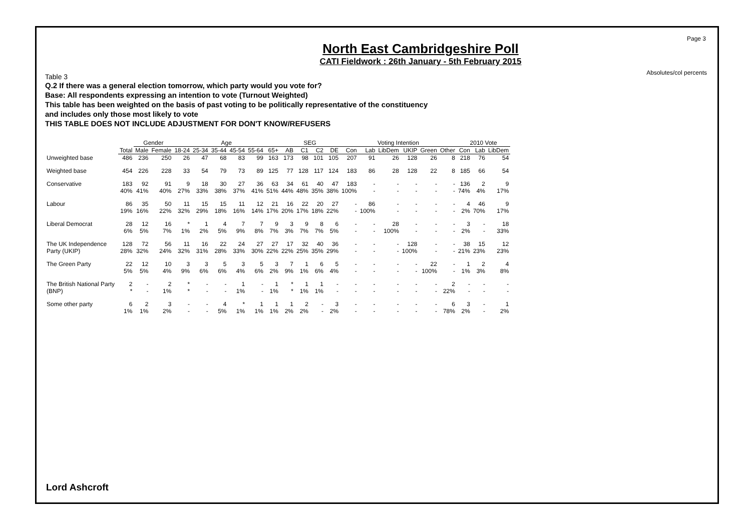Page 3
Absolutes/col percents
North East Cambridgeshire Poll
CATI Fieldwork : 26th January - 5th February 2015
Table 3
Q.2 If there was a general election tomorrow, which party would you vote for?
Base: All respondents expressing an intention to vote (Turnout Weighted)
This table has been weighted on the basis of past voting to be politically representative of the constituency
and includes only those most likely to vote
THIS TABLE DOES NOT INCLUDE ADJUSTMENT FOR DON'T KNOW/REFUSERS
| | | Gender | | Age | | | | | | SEG | | | | Voting Intention | | | | | | 2010 Vote | | |
| | Total | Male | Female | 18-24 | 25-34 | 35-44 | 45-54 | 55-64 | 65+ | AB | C1 | C2 | DE | Con | Lab | LibDem | UKIP | Green | Other | Con | Lab | LibDem |
| Unweighted base | 486 | 236 | 250 | 26 | 47 | 68 | 83 | 99 | 163 | 173 | 98 | 101 | 105 | 207 | 91 | 26 | 128 | 26 | 8 | 218 | 76 | 54 |
| Weighted base | 454 | 226 | 228 | 33 | 54 | 79 | 73 | 89 | 125 | 77 | 128 | 117 | 124 | 183 | 86 | 28 | 128 | 22 | 8 | 185 | 66 | 54 |
| Conservative | 183 40% | 92 41% | 91 40% | 9 27% | 18 33% | 30 38% | 27 37% | 36 41% | 63 51% | 34 44% | 61 48% | 40 35% | 47 38% | 183 100% | - - | - - | - - | - - | - - | 136 74% | 2 4% | 9 17% |
| Labour | 86 19% | 35 16% | 50 22% | 11 32% | 15 29% | 15 18% | 11 16% | 12 14% | 21 17% | 16 20% | 22 17% | 20 18% | 27 22% | - - | 86 100% | - - | - - | - - | - - | 4 2% | 46 70% | 9 17% |
| Liberal Democrat | 28 6% | 12 5% | 16 7% | * 1% | 1 2% | 4 5% | 7 9% | 7 8% | 9 7% | 3 3% | 9 7% | 8 7% | 6 5% | - - | - - | 28 100% | - - | - - | - - | 3 2% | - - | 18 33% |
| The UK Independence Party (UKIP) | 128 28% | 72 32% | 56 24% | 11 32% | 16 31% | 22 28% | 24 33% | 27 30% | 27 22% | 17 22% | 32 25% | 40 35% | 36 29% | - - | - - | - - | 128 100% | - - | - - | 38 21% | 15 23% | 12 23% |
| The Green Party | 22 5% | 12 5% | 10 4% | 3 9% | 3 6% | 5 6% | 3 4% | 5 6% | 3 2% | 7 9% | 1 1% | 6 6% | 5 4% | - - | - - | - - | - - | 22 100% | - - | 1 1% | 2 3% | 4 8% |
| The British National Party (BNP) | 2 * | - - | 2 1% | * * | - - | - - | 1 1% | - - | 1 1% | * * | 1 1% | 1 1% | - - | - - | - - | - - | - - | - - | 2 22% | - - | - - | - - |
| Some other party | 6 1% | 2 1% | 3 2% | - - | - - | 4 5% | * 1% | 1 1% | 1 1% | 1 2% | 2 2% | - - | 3 2% | - - | - - | - - | - - | - - | 6 78% | 3 2% | - - | 1 2% |
Lord Ashcroft